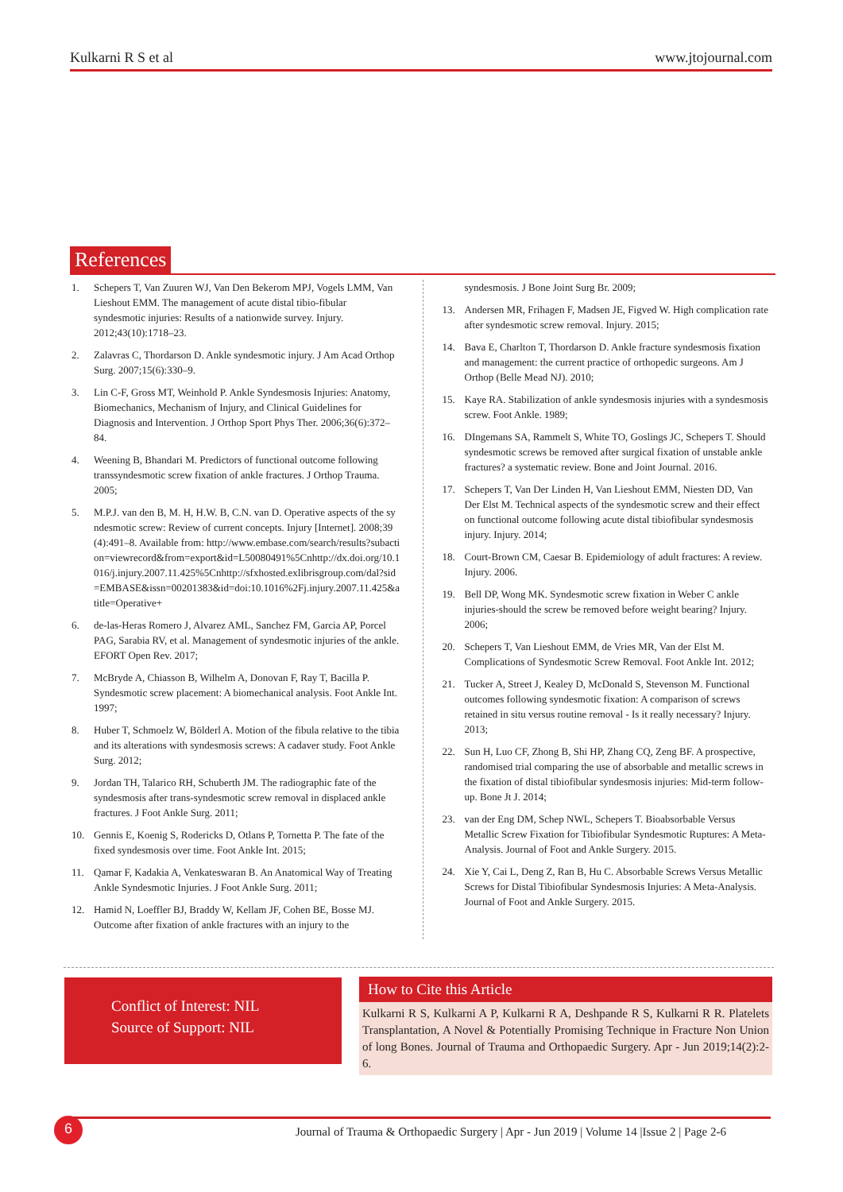Kulkarni R S et al www.jtojournal.com
References
1. Schepers T, Van Zuuren WJ, Van Den Bekerom MPJ, Vogels LMM, Van Lieshout EMM. The management of acute distal tibio-fibular syndesmotic injuries: Results of a nationwide survey. Injury. 2012;43(10):1718–23.
2. Zalavras C, Thordarson D. Ankle syndesmotic injury. J Am Acad Orthop Surg. 2007;15(6):330–9.
3. Lin C-F, Gross MT, Weinhold P. Ankle Syndesmosis Injuries: Anatomy, Biomechanics, Mechanism of Injury, and Clinical Guidelines for Diagnosis and Intervention. J Orthop Sport Phys Ther. 2006;36(6):372–84.
4. Weening B, Bhandari M. Predictors of functional outcome following transsyndesmotic screw fixation of ankle fractures. J Orthop Trauma. 2005;
5. M.P.J. van den B, M. H, H.W. B, C.N. van D. Operative aspects of the syndesmotic screw: Review of current concepts. Injury [Internet]. 2008;39(4):491–8. Available from: http://www.embase.com/search/results?subaction=viewrecord&from=export&id=L50080491%5Cnhttp://dx.doi.org/10.1016/j.injury.2007.11.425%5Cnhttp://sfxhosted.exlibrisgroup.com/dal?sid=EMBASE&issn=00201383&id=doi:10.1016%2Fj.injury.2007.11.425&atitle=Operative+
6. de-las-Heras Romero J, Alvarez AML, Sanchez FM, Garcia AP, Porcel PAG, Sarabia RV, et al. Management of syndesmotic injuries of the ankle. EFORT Open Rev. 2017;
7. McBryde A, Chiasson B, Wilhelm A, Donovan F, Ray T, Bacilla P. Syndesmotic screw placement: A biomechanical analysis. Foot Ankle Int. 1997;
8. Huber T, Schmoelz W, Bölderl A. Motion of the fibula relative to the tibia and its alterations with syndesmosis screws: A cadaver study. Foot Ankle Surg. 2012;
9. Jordan TH, Talarico RH, Schuberth JM. The radiographic fate of the syndesmosis after trans-syndesmotic screw removal in displaced ankle fractures. J Foot Ankle Surg. 2011;
10. Gennis E, Koenig S, Rodericks D, Otlans P, Tornetta P. The fate of the fixed syndesmosis over time. Foot Ankle Int. 2015;
11. Qamar F, Kadakia A, Venkateswaran B. An Anatomical Way of Treating Ankle Syndesmotic Injuries. J Foot Ankle Surg. 2011;
12. Hamid N, Loeffler BJ, Braddy W, Kellam JF, Cohen BE, Bosse MJ. Outcome after fixation of ankle fractures with an injury to the
syndesmosis. J Bone Joint Surg Br. 2009;
13. Andersen MR, Frihagen F, Madsen JE, Figved W. High complication rate after syndesmotic screw removal. Injury. 2015;
14. Bava E, Charlton T, Thordarson D. Ankle fracture syndesmosis fixation and management: the current practice of orthopedic surgeons. Am J Orthop (Belle Mead NJ). 2010;
15. Kaye RA. Stabilization of ankle syndesmosis injuries with a syndesmosis screw. Foot Ankle. 1989;
16. DIngemans SA, Rammelt S, White TO, Goslings JC, Schepers T. Should syndesmotic screws be removed after surgical fixation of unstable ankle fractures? a systematic review. Bone and Joint Journal. 2016.
17. Schepers T, Van Der Linden H, Van Lieshout EMM, Niesten DD, Van Der Elst M. Technical aspects of the syndesmotic screw and their effect on functional outcome following acute distal tibiofibular syndesmosis injury. Injury. 2014;
18. Court-Brown CM, Caesar B. Epidemiology of adult fractures: A review. Injury. 2006.
19. Bell DP, Wong MK. Syndesmotic screw fixation in Weber C ankle injuries-should the screw be removed before weight bearing? Injury. 2006;
20. Schepers T, Van Lieshout EMM, de Vries MR, Van der Elst M. Complications of Syndesmotic Screw Removal. Foot Ankle Int. 2012;
21. Tucker A, Street J, Kealey D, McDonald S, Stevenson M. Functional outcomes following syndesmotic fixation: A comparison of screws retained in situ versus routine removal - Is it really necessary? Injury. 2013;
22. Sun H, Luo CF, Zhong B, Shi HP, Zhang CQ, Zeng BF. A prospective, randomised trial comparing the use of absorbable and metallic screws in the fixation of distal tibiofibular syndesmosis injuries: Mid-term follow-up. Bone Jt J. 2014;
23. van der Eng DM, Schep NWL, Schepers T. Bioabsorbable Versus Metallic Screw Fixation for Tibiofibular Syndesmotic Ruptures: A Meta-Analysis. Journal of Foot and Ankle Surgery. 2015.
24. Xie Y, Cai L, Deng Z, Ran B, Hu C. Absorbable Screws Versus Metallic Screws for Distal Tibiofibular Syndesmosis Injuries: A Meta-Analysis. Journal of Foot and Ankle Surgery. 2015.
Conflict of Interest: NIL
Source of Support: NIL
How to Cite this Article
Kulkarni R S, Kulkarni A P, Kulkarni R A, Deshpande R S, Kulkarni R R. Platelets Transplantation, A Novel & Potentially Promising Technique in Fracture Non Union of long Bones. Journal of Trauma and Orthopaedic Surgery. Apr - Jun 2019;14(2):2-6.
6 Journal of Trauma & Orthopaedic Surgery | Apr - Jun 2019 | Volume 14 |Issue 2 | Page 2-6